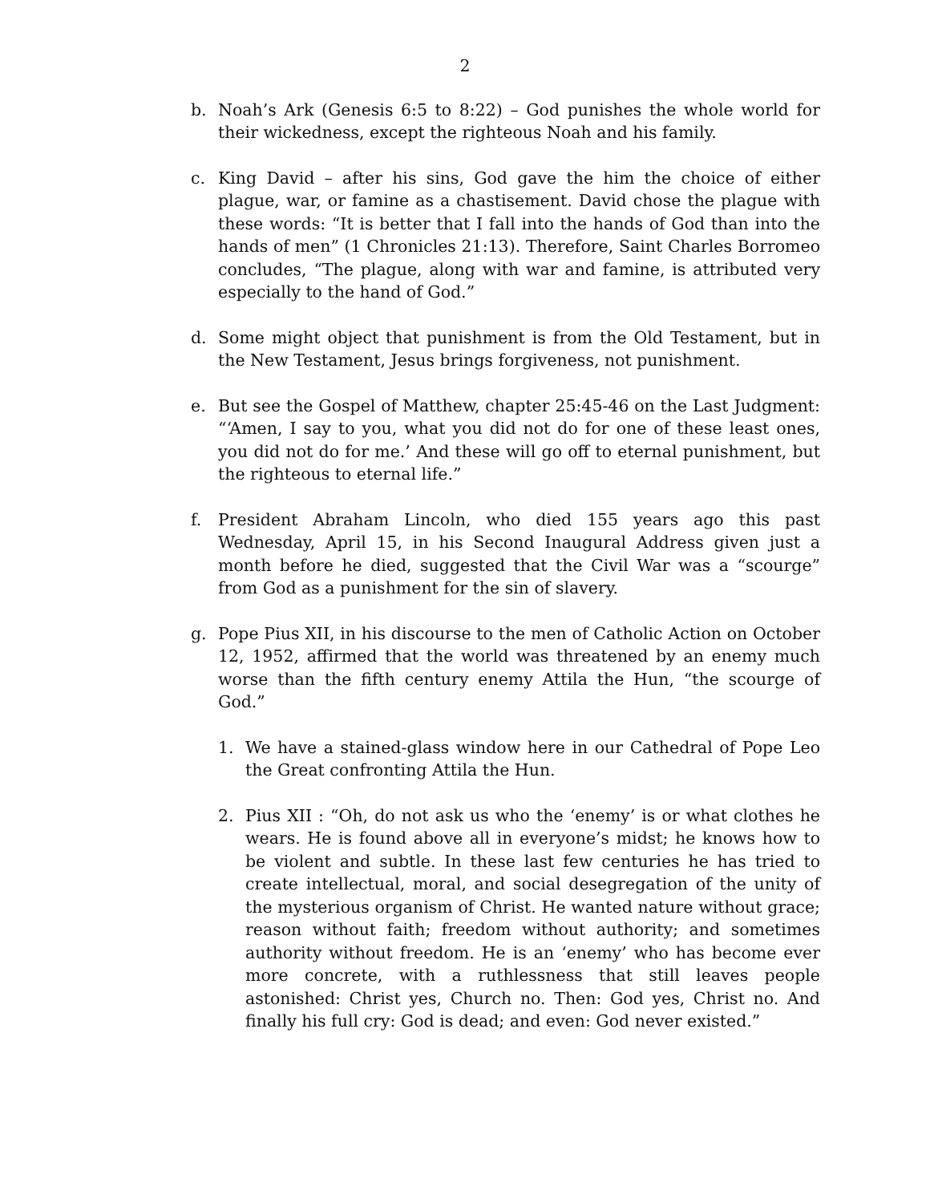2
b. Noah’s Ark (Genesis 6:5 to 8:22) – God punishes the whole world for their wickedness, except the righteous Noah and his family.
c. King David – after his sins, God gave the him the choice of either plague, war, or famine as a chastisement. David chose the plague with these words: “It is better that I fall into the hands of God than into the hands of men” (1 Chronicles 21:13). Therefore, Saint Charles Borromeo concludes, “The plague, along with war and famine, is attributed very especially to the hand of God.”
d. Some might object that punishment is from the Old Testament, but in the New Testament, Jesus brings forgiveness, not punishment.
e. But see the Gospel of Matthew, chapter 25:45-46 on the Last Judgment: “‘Amen, I say to you, what you did not do for one of these least ones, you did not do for me.’ And these will go off to eternal punishment, but the righteous to eternal life.”
f. President Abraham Lincoln, who died 155 years ago this past Wednesday, April 15, in his Second Inaugural Address given just a month before he died, suggested that the Civil War was a “scourge” from God as a punishment for the sin of slavery.
g. Pope Pius XII, in his discourse to the men of Catholic Action on October 12, 1952, affirmed that the world was threatened by an enemy much worse than the fifth century enemy Attila the Hun, “the scourge of God.”
1. We have a stained-glass window here in our Cathedral of Pope Leo the Great confronting Attila the Hun.
2. Pius XII : “Oh, do not ask us who the ‘enemy’ is or what clothes he wears. He is found above all in everyone’s midst; he knows how to be violent and subtle. In these last few centuries he has tried to create intellectual, moral, and social desegregation of the unity of the mysterious organism of Christ. He wanted nature without grace; reason without faith; freedom without authority; and sometimes authority without freedom. He is an ‘enemy’ who has become ever more concrete, with a ruthlessness that still leaves people astonished: Christ yes, Church no. Then: God yes, Christ no. And finally his full cry: God is dead; and even: God never existed.”